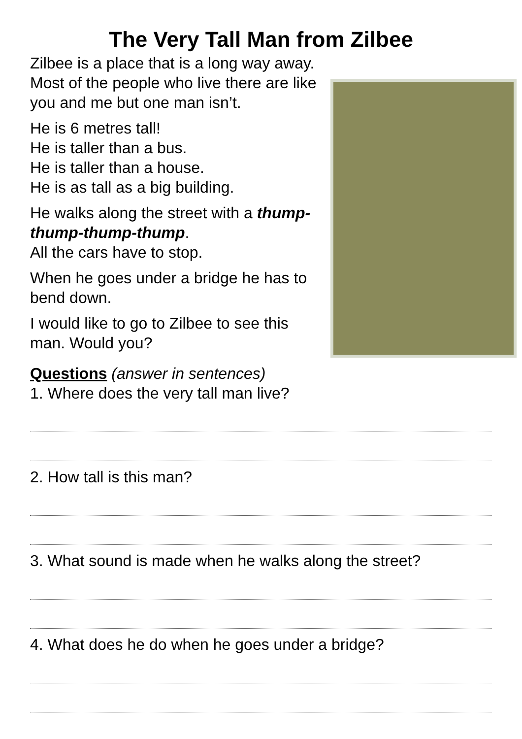The Very Tall Man from Zilbee
Zilbee is a place that is a long way away.
Most of the people who live there are like you and me but one man isn’t.
He is 6 metres tall!
He is taller than a bus.
He is taller than a house.
He is as tall as a big building.
He walks along the street with a thump-thump-thump-thump.
All the cars have to stop.
When he goes under a bridge he has to bend down.
I would like to go to Zilbee to see this man. Would you?
Questions (answer in sentences)
1. Where does the very tall man live?
2. How tall is this man?
3. What sound is made when he walks along the street?
4. What does he do when he goes under a bridge?